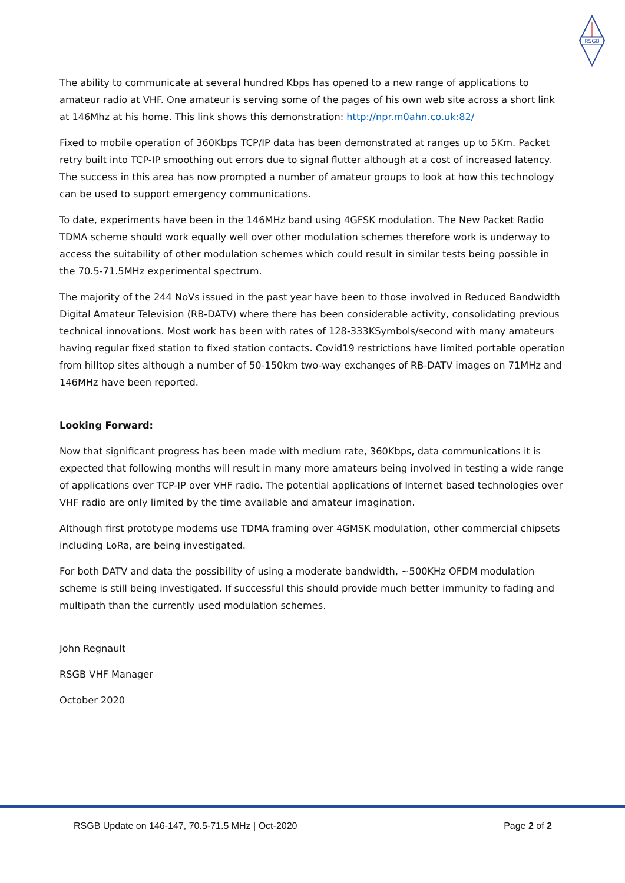RSGB
The ability to communicate at several hundred Kbps has opened to a new range of applications to amateur radio at VHF. One amateur is serving some of the pages of his own web site across a short link at 146Mhz at his home. This link shows this demonstration: http://npr.m0ahn.co.uk:82/
Fixed to mobile operation of 360Kbps TCP/IP data has been demonstrated at ranges up to 5Km. Packet retry built into TCP-IP smoothing out errors due to signal flutter although at a cost of increased latency. The success in this area has now prompted a number of amateur groups to look at how this technology can be used to support emergency communications.
To date, experiments have been in the 146MHz band using 4GFSK modulation. The New Packet Radio TDMA scheme should work equally well over other modulation schemes therefore work is underway to access the suitability of other modulation schemes which could result in similar tests being possible in the 70.5-71.5MHz experimental spectrum.
The majority of the 244 NoVs issued in the past year have been to those involved in Reduced Bandwidth Digital Amateur Television (RB-DATV) where there has been considerable activity, consolidating previous technical innovations. Most work has been with rates of 128-333KSymbols/second with many amateurs having regular fixed station to fixed station contacts. Covid19 restrictions have limited portable operation from hilltop sites although a number of 50-150km two-way exchanges of RB-DATV images on 71MHz and 146MHz have been reported.
Looking Forward:
Now that significant progress has been made with medium rate, 360Kbps, data communications it is expected that following months will result in many more amateurs being involved in testing a wide range of applications over TCP-IP over VHF radio. The potential applications of Internet based technologies over VHF radio are only limited by the time available and amateur imagination.
Although first prototype modems use TDMA framing over 4GMSK modulation, other commercial chipsets including LoRa, are being investigated.
For both DATV and data the possibility of using a moderate bandwidth, ~500KHz OFDM modulation scheme is still being investigated. If successful this should provide much better immunity to fading and multipath than the currently used modulation schemes.
John Regnault
RSGB VHF Manager
October 2020
RSGB Update on 146-147, 70.5-71.5 MHz | Oct-2020 Page 2 of 2